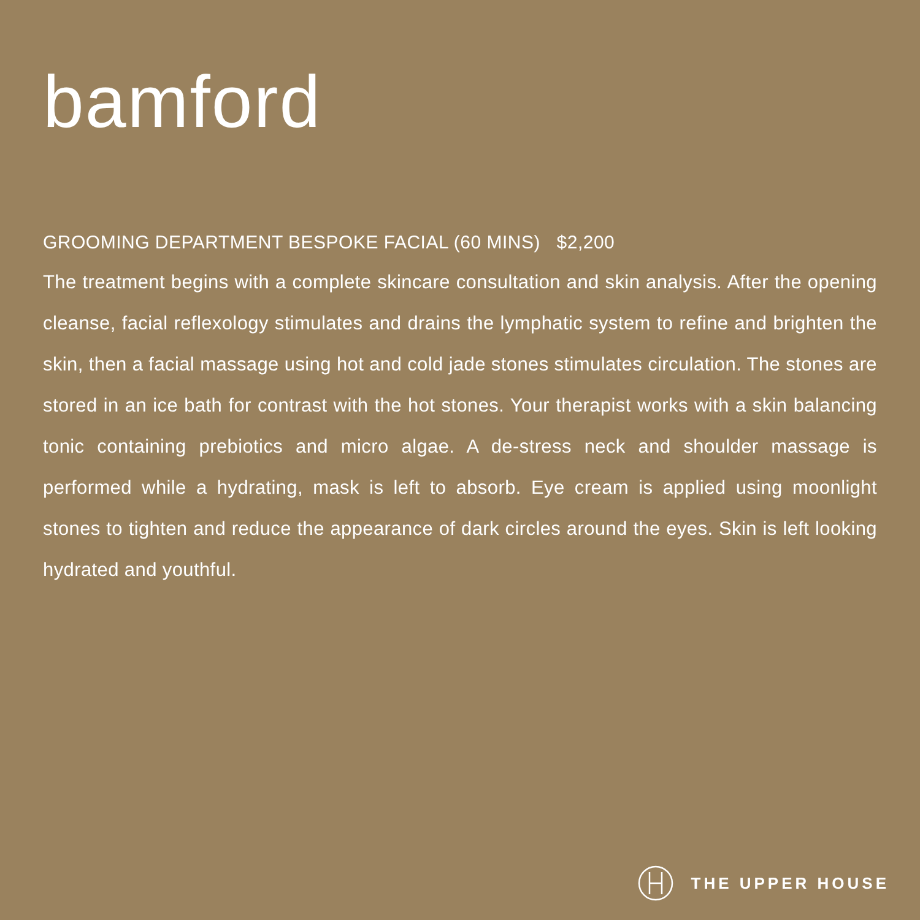bamford
GROOMING DEPARTMENT BESPOKE FACIAL (60 MINS) $2,200
The treatment begins with a complete skincare consultation and skin analysis. After the opening cleanse, facial reflexology stimulates and drains the lymphatic system to refine and brighten the skin, then a facial massage using hot and cold jade stones stimulates circulation. The stones are stored in an ice bath for contrast with the hot stones. Your therapist works with a skin balancing tonic containing prebiotics and micro algae. A de-stress neck and shoulder massage is performed while a hydrating, mask is left to absorb. Eye cream is applied using moonlight stones to tighten and reduce the appearance of dark circles around the eyes. Skin is left looking hydrated and youthful.
THE UPPER HOUSE